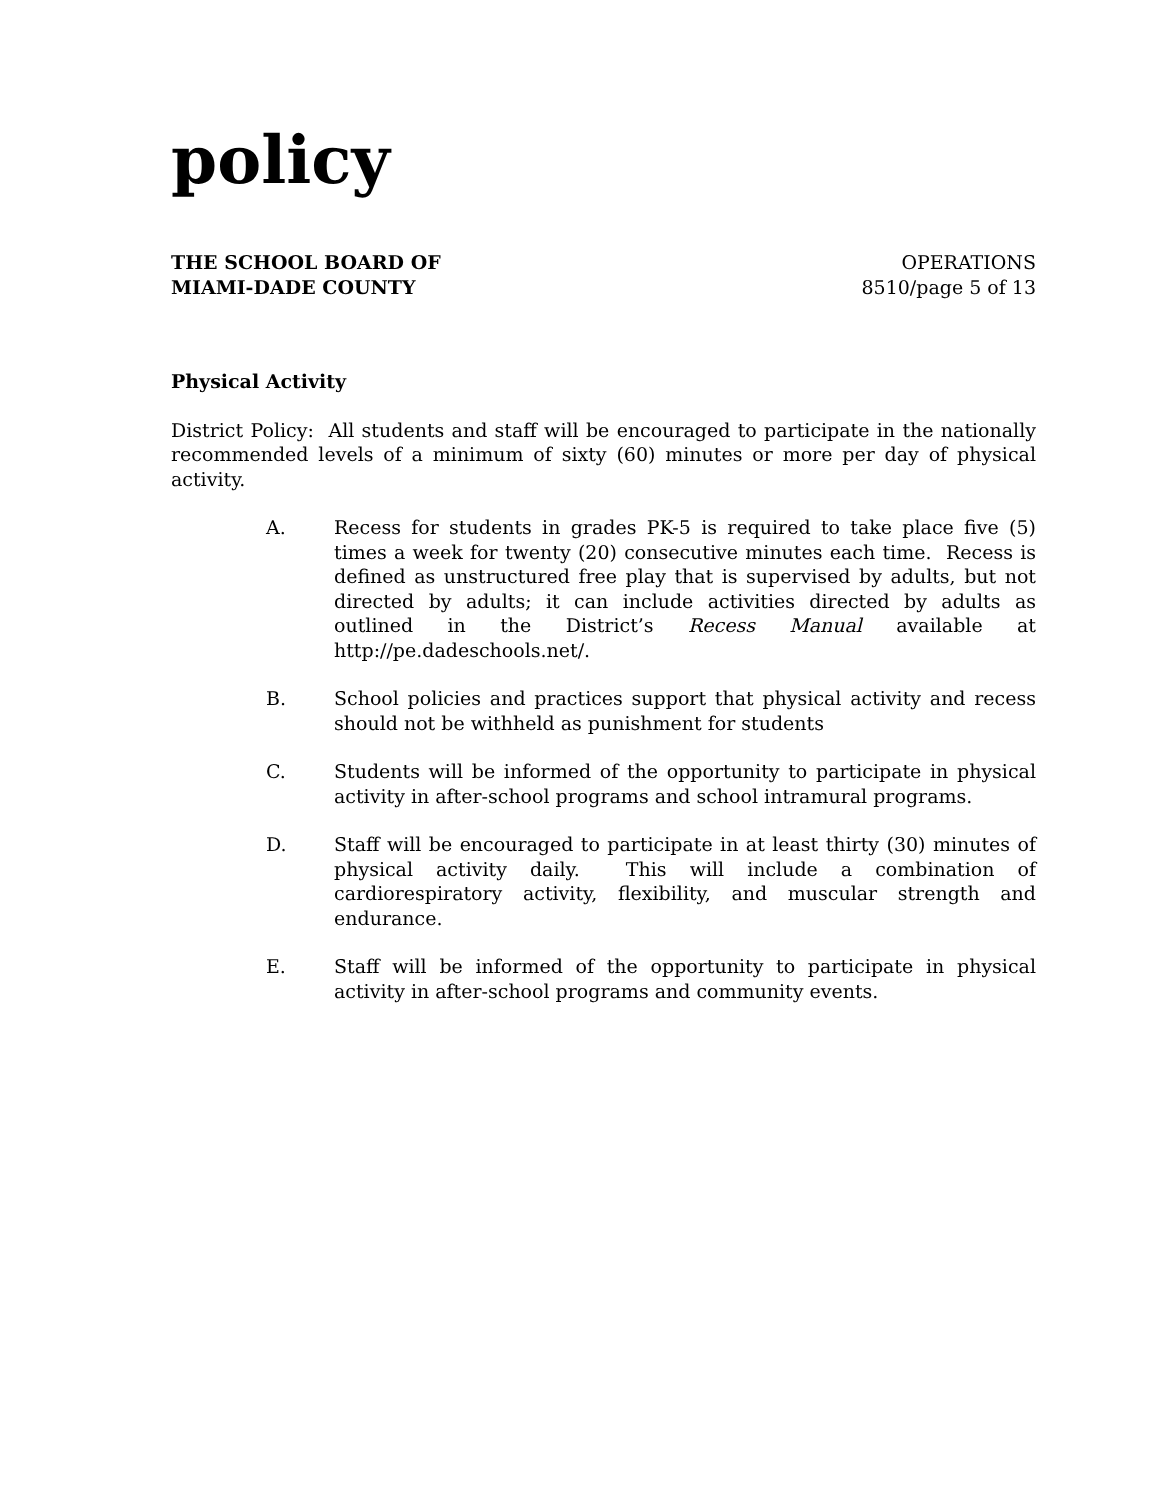policy
THE SCHOOL BOARD OF
MIAMI-DADE COUNTY
OPERATIONS
8510/page 5 of 13
Physical Activity
District Policy: All students and staff will be encouraged to participate in the nationally recommended levels of a minimum of sixty (60) minutes or more per day of physical activity.
A. Recess for students in grades PK-5 is required to take place five (5) times a week for twenty (20) consecutive minutes each time. Recess is defined as unstructured free play that is supervised by adults, but not directed by adults; it can include activities directed by adults as outlined in the District’s Recess Manual available at http://pe.dadeschools.net/.
B. School policies and practices support that physical activity and recess should not be withheld as punishment for students
C. Students will be informed of the opportunity to participate in physical activity in after-school programs and school intramural programs.
D. Staff will be encouraged to participate in at least thirty (30) minutes of physical activity daily. This will include a combination of cardiorespiratory activity, flexibility, and muscular strength and endurance.
E. Staff will be informed of the opportunity to participate in physical activity in after-school programs and community events.